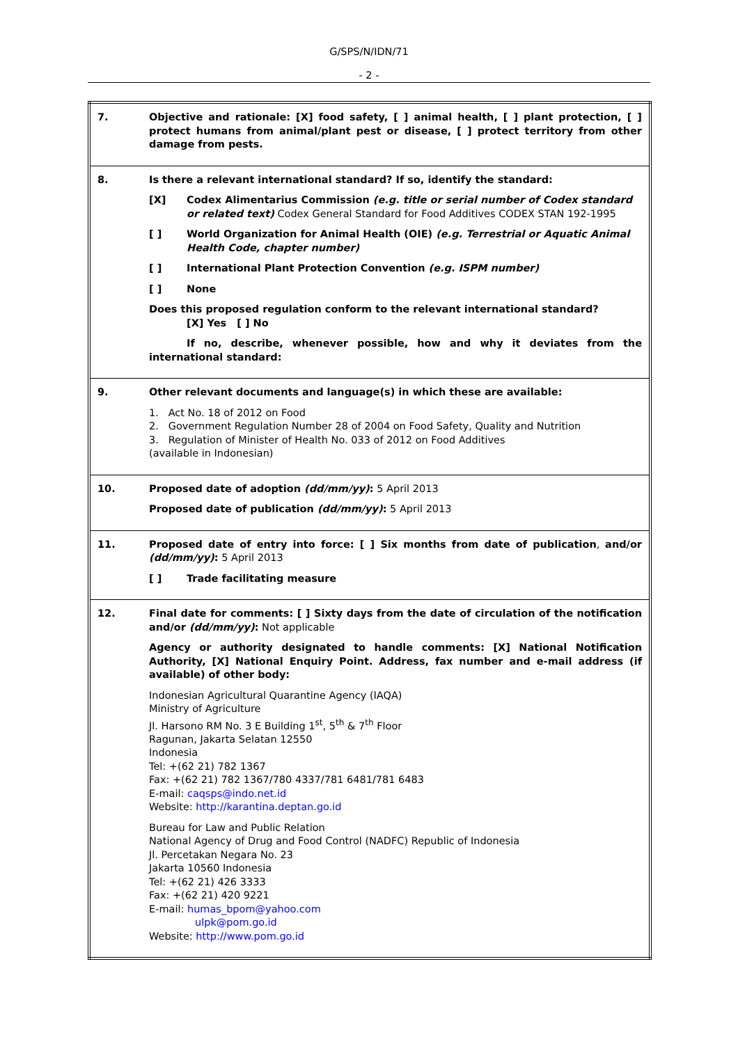G/SPS/N/IDN/71
- 2 -
| 7. | Objective and rationale: [X] food safety, [ ] animal health, [ ] plant protection, [ ] protect humans from animal/plant pest or disease, [ ] protect territory from other damage from pests. |
| 8. | Is there a relevant international standard? If so, identify the standard: [X] Codex Alimentarius Commission (e.g. title or serial number of Codex standard or related text) Codex General Standard for Food Additives CODEX STAN 192-1995 [ ] World Organization for Animal Health (OIE) (e.g. Terrestrial or Aquatic Animal Health Code, chapter number) [ ] International Plant Protection Convention (e.g. ISPM number) [ ] None Does this proposed regulation conform to the relevant international standard? [X] Yes [ ] No If no, describe, whenever possible, how and why it deviates from the international standard: |
| 9. | Other relevant documents and language(s) in which these are available: 1. Act No. 18 of 2012 on Food 2. Government Regulation Number 28 of 2004 on Food Safety, Quality and Nutrition 3. Regulation of Minister of Health No. 033 of 2012 on Food Additives (available in Indonesian) |
| 10. | Proposed date of adoption (dd/mm/yy) : 5 April 2013 Proposed date of publication (dd/mm/yy) : 5 April 2013 |
| 11. | Proposed date of entry into force: [ ] Six months from date of publication , and/or (dd/mm/yy) : 5 April 2013 [ ] Trade facilitating measure |
| 12. | Final date for comments: [ ] Sixty days from the date of circulation of the notification and/or (dd/mm/yy) : Not applicable Agency or authority designated to handle comments: [X] National Notification Authority, [X] National Enquiry Point. Address, fax number and e-mail address (if available) of other body: Indonesian Agricultural Quarantine Agency (IAQA) Ministry of Agriculture Jl. Harsono RM No. 3 E Building 1<sup>st</sup>, 5<sup>th</sup> & 7<sup>th</sup> Floor Ragunan, Jakarta Selatan 12550 Indonesia Tel: +(62 21) 782 1367 Fax: +(62 21) 782 1367/780 4337/781 6481/781 6483 E-mail: caqsps@indo.net.id Website: http://karantina.deptan.go.id Bureau for Law and Public Relation National Agency of Drug and Food Control (NADFC) Republic of Indonesia Jl. Percetakan Negara No. 23 Jakarta 10560 Indonesia Tel: +(62 21) 426 3333 Fax: +(62 21) 420 9221 E-mail: humas_bpom@yahoo.com ulpk@pom.go.id Website: http://www.pom.go.id |